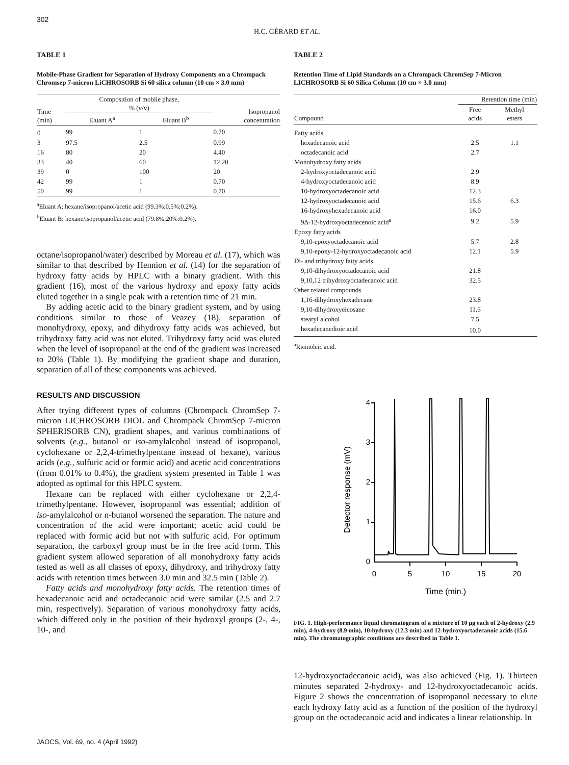302
H.C. GÉRARD ET AL.
TABLE 1
Mobile-Phase Gradient for Separation of Hydroxy Components on a Chrompack Chromsep 7-micron LiCHROSORB Si 60 silica column (10 cm × 3.0 mm)
| Time (min) | Composition of mobile phase, % (v/v) | | Isopropanol concentration |
| --- | --- | --- | --- |
| | Eluant A<sup>a</sup> | Eluant B<sup>b</sup> | |
| 0 | 99 | 1 | 0.70 |
| 3 | 97.5 | 2.5 | 0.99 |
| 16 | 80 | 20 | 4.40 |
| 33 | 40 | 60 | 12.20 |
| 39 | 0 | 100 | 20 |
| 42 | 99 | 1 | 0.70 |
| 50 | 99 | 1 | 0.70 |
<sup>a</sup> Eluant A: hexane/isopropanol/acetic acid (99.3%:0.5%:0.2%).
<sup>b</sup> Eluant B: hexane/isopropanol/acetic acid (79.8%:20%:0.2%).
octane/isopropanol/water) described by Moreau et al. (17), which was similar to that described by Hennion et al. (14) for the separation of hydroxy fatty acids by HPLC with a binary gradient. With this gradient (16), most of the various hydroxy and epoxy fatty acids eluted together in a single peak with a retention time of 21 min.
By adding acetic acid to the binary gradient system, and by using conditions similar to those of Veazey (18), separation of monohydroxy, epoxy, and dihydroxy fatty acids was achieved, but trihydroxy fatty acid was not eluted. Trihydroxy fatty acid was eluted when the level of isopropanol at the end of the gradient was increased to 20% (Table 1). By modifying the gradient shape and duration, separation of all of these components was achieved.
RESULTS AND DISCUSSION
After trying different types of columns (Chrompack ChromSep 7-micron LICHROSORB DIOL and Chrompack ChromSep 7-micron SPHERISORB CN), gradient shapes, and various combinations of solvents (e.g., butanol or iso-amylalcohol instead of isopropanol, cyclohexane or 2,2,4-trimethylpentane instead of hexane), various acids (e.g., sulfuric acid or formic acid) and acetic acid concentrations (from 0.01% to 0.4%), the gradient system presented in Table 1 was adopted as optimal for this HPLC system.
Hexane can be replaced with either cyclohexane or 2,2,4-trimethylpentane. However, isopropanol was essential; addition of iso-amylalcohol or n-butanol worsened the separation. The nature and concentration of the acid were important; acetic acid could be replaced with formic acid but not with sulfuric acid. For optimum separation, the carboxyl group must be in the free acid form. This gradient system allowed separation of all monohydroxy fatty acids tested as well as all classes of epoxy, dihydroxy, and trihydroxy fatty acids with retention times between 3.0 min and 32.5 min (Table 2).
Fatty acids and monohydroxy fatty acids. The retention times of hexadecanoic acid and octadecanoic acid were similar (2.5 and 2.7 min, respectively). Separation of various monohydroxy fatty acids, which differed only in the position of their hydroxyl groups (2-, 4-, 10-, and
TABLE 2
Retention Time of Lipid Standards on a Chrompack ChromSep 7-Micron LICHROSORB Si 60 Silica Column (10 cm × 3.0 mm)
| | Retention time (min) | |
| --- | --- | --- |
| Compound | Free acids | Methyl esters |
| Fatty acids | | |
| hexadecanoic acid | 2.5 | 1.1 |
| octadecanoic acid | 2.7 | |
| Monohydroxy fatty acids | | |
| 2-hydroxyoctadecanoic acid | 2.9 | |
| 4-hydroxyoctadecanoic acid | 8.9 | |
| 10-hydroxyoctadecanoic acid | 12.3 | |
| 12-hydroxyoctadecanoic acid | 15.6 | 6.3 |
| 16-hydroxyhexadecanoic acid | 16.0 | |
| 9Δ-12-hydroxyoctadecenoic acid<sup>a</sup> | 9.2 | 5.9 |
| Epoxy fatty acids | | |
| 9,10-epoxyoctadecanoic acid | 5.7 | 2.8 |
| 9,10-epoxy-12-hydroxyoctadecanoic acid | 12.1 | 5.9 |
| Di- and trihydroxy fatty acids | | |
| 9,10-dihydroxyoctadecanoic acid | 21.8 | |
| 9,10,12 trihydroxyoctadecanoic acid | 32.5 | |
| Other related compounds | | |
| 1,16-dihydroxyhexadecane | 23.8 | |
| 9,10-dihydroxyeicosane | 11.6 | |
| stearyl alcohol | 7.5 | |
| hexadecanedioic acid | 10.0 | |
<sup>a</sup> Ricinoleic acid.
Detector response (mV)
4
3
2
1
0
0
5
10
15
20
Time (min.)
FIG. 1. High-performance liquid chromatogram of a mixture of 10 μg each of 2-hydroxy (2.9 min), 4-hydroxy (8.9 min), 10-hydroxy (12.3 min) and 12-hydroxyoctadecanoic acids (15.6 min). The chromatographic conditions are described in Table 1.
12-hydroxyoctadecanoic acid), was also achieved (Fig. 1). Thirteen minutes separated 2-hydroxy- and 12-hydroxyoctadecanoic acids. Figure 2 shows the concentration of isopropanol necessary to elute each hydroxy fatty acid as a function of the position of the hydroxyl group on the octadecanoic acid and indicates a linear relationship. In
JAOCS, Vol. 69, no. 4 (April 1992)